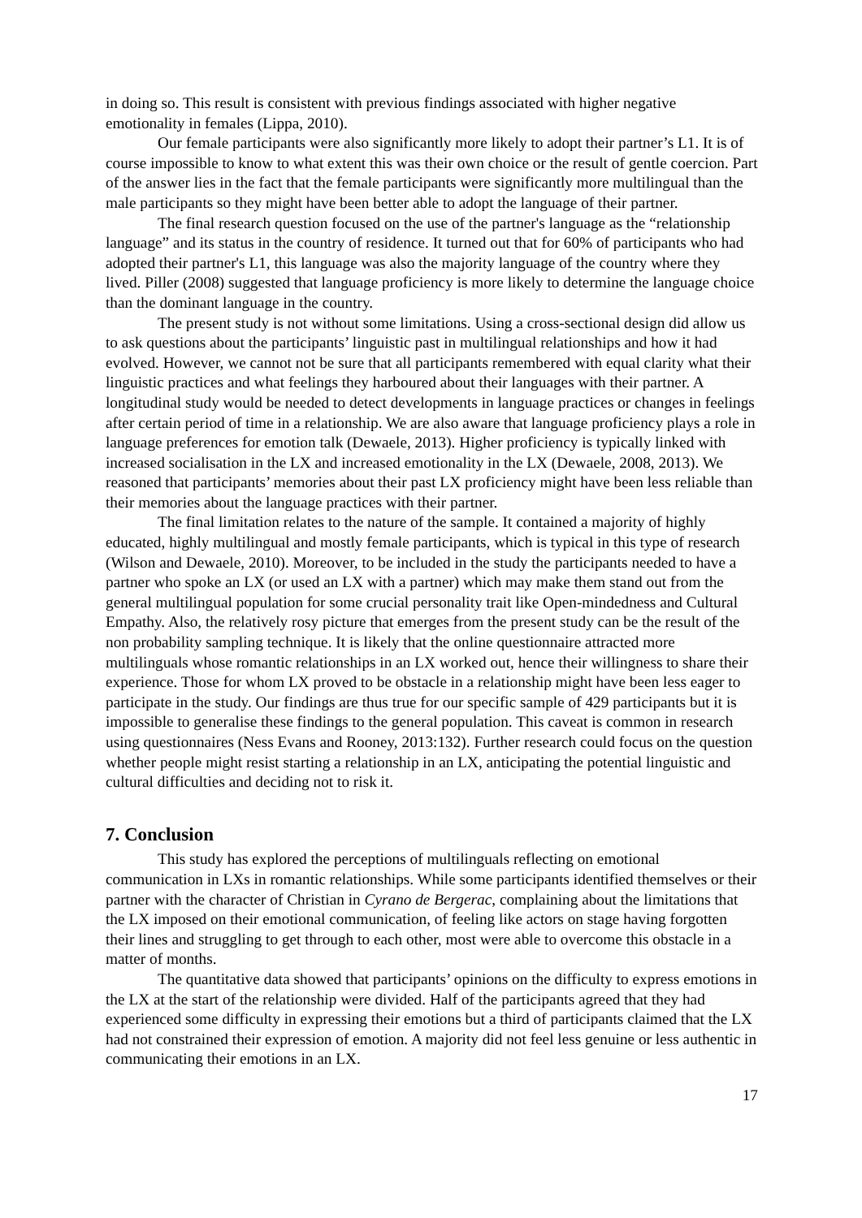in doing so. This result is consistent with previous findings associated with higher negative emotionality in females (Lippa, 2010).
Our female participants were also significantly more likely to adopt their partner’s L1. It is of course impossible to know to what extent this was their own choice or the result of gentle coercion. Part of the answer lies in the fact that the female participants were significantly more multilingual than the male participants so they might have been better able to adopt the language of their partner.
The final research question focused on the use of the partner's language as the “relationship language” and its status in the country of residence. It turned out that for 60% of participants who had adopted their partner's L1, this language was also the majority language of the country where they lived. Piller (2008) suggested that language proficiency is more likely to determine the language choice than the dominant language in the country.
The present study is not without some limitations. Using a cross-sectional design did allow us to ask questions about the participants’ linguistic past in multilingual relationships and how it had evolved. However, we cannot not be sure that all participants remembered with equal clarity what their linguistic practices and what feelings they harboured about their languages with their partner. A longitudinal study would be needed to detect developments in language practices or changes in feelings after certain period of time in a relationship. We are also aware that language proficiency plays a role in language preferences for emotion talk (Dewaele, 2013). Higher proficiency is typically linked with increased socialisation in the LX and increased emotionality in the LX (Dewaele, 2008, 2013). We reasoned that participants’ memories about their past LX proficiency might have been less reliable than their memories about the language practices with their partner.
The final limitation relates to the nature of the sample. It contained a majority of highly educated, highly multilingual and mostly female participants, which is typical in this type of research (Wilson and Dewaele, 2010). Moreover, to be included in the study the participants needed to have a partner who spoke an LX (or used an LX with a partner) which may make them stand out from the general multilingual population for some crucial personality trait like Open-mindedness and Cultural Empathy. Also, the relatively rosy picture that emerges from the present study can be the result of the non probability sampling technique. It is likely that the online questionnaire attracted more multilinguals whose romantic relationships in an LX worked out, hence their willingness to share their experience. Those for whom LX proved to be obstacle in a relationship might have been less eager to participate in the study. Our findings are thus true for our specific sample of 429 participants but it is impossible to generalise these findings to the general population. This caveat is common in research using questionnaires (Ness Evans and Rooney, 2013:132). Further research could focus on the question whether people might resist starting a relationship in an LX, anticipating the potential linguistic and cultural difficulties and deciding not to risk it.
7. Conclusion
This study has explored the perceptions of multilinguals reflecting on emotional communication in LXs in romantic relationships. While some participants identified themselves or their partner with the character of Christian in Cyrano de Bergerac, complaining about the limitations that the LX imposed on their emotional communication, of feeling like actors on stage having forgotten their lines and struggling to get through to each other, most were able to overcome this obstacle in a matter of months.
The quantitative data showed that participants’ opinions on the difficulty to express emotions in the LX at the start of the relationship were divided. Half of the participants agreed that they had experienced some difficulty in expressing their emotions but a third of participants claimed that the LX had not constrained their expression of emotion. A majority did not feel less genuine or less authentic in communicating their emotions in an LX.
17